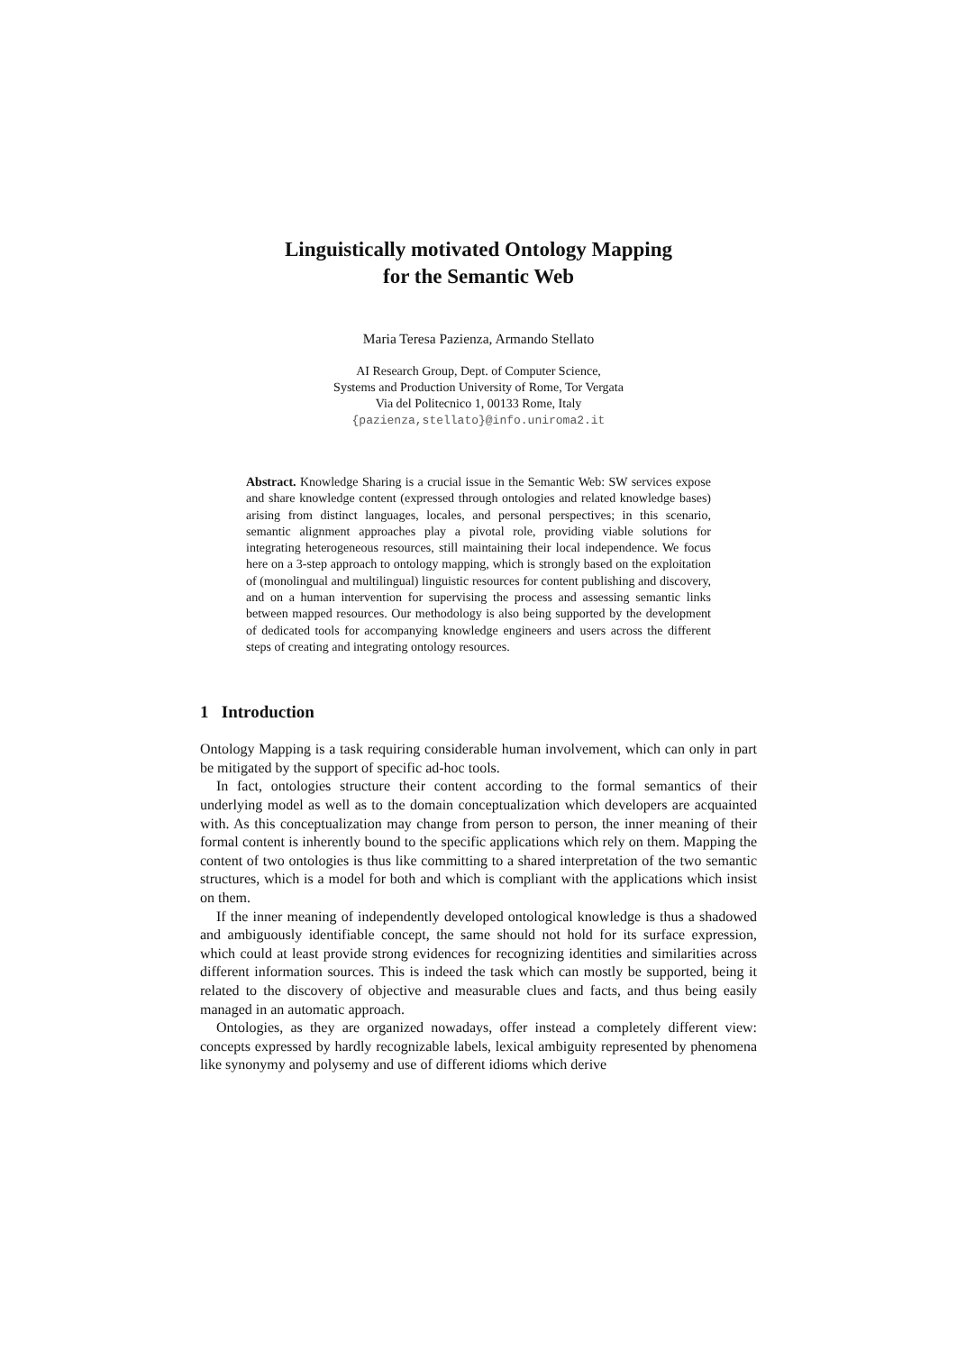Linguistically motivated Ontology Mapping
for the Semantic Web
Maria Teresa Pazienza, Armando Stellato
AI Research Group, Dept. of Computer Science,
Systems and Production University of Rome, Tor Vergata
Via del Politecnico 1, 00133 Rome, Italy
{pazienza,stellato}@info.uniroma2.it
Abstract. Knowledge Sharing is a crucial issue in the Semantic Web: SW services expose and share knowledge content (expressed through ontologies and related knowledge bases) arising from distinct languages, locales, and personal perspectives; in this scenario, semantic alignment approaches play a pivotal role, providing viable solutions for integrating heterogeneous resources, still maintaining their local independence. We focus here on a 3-step approach to ontology mapping, which is strongly based on the exploitation of (monolingual and multilingual) linguistic resources for content publishing and discovery, and on a human intervention for supervising the process and assessing semantic links between mapped resources. Our methodology is also being supported by the development of dedicated tools for accompanying knowledge engineers and users across the different steps of creating and integrating ontology resources.
1 Introduction
Ontology Mapping is a task requiring considerable human involvement, which can only in part be mitigated by the support of specific ad-hoc tools.
In fact, ontologies structure their content according to the formal semantics of their underlying model as well as to the domain conceptualization which developers are acquainted with. As this conceptualization may change from person to person, the inner meaning of their formal content is inherently bound to the specific applications which rely on them. Mapping the content of two ontologies is thus like committing to a shared interpretation of the two semantic structures, which is a model for both and which is compliant with the applications which insist on them.
If the inner meaning of independently developed ontological knowledge is thus a shadowed and ambiguously identifiable concept, the same should not hold for its surface expression, which could at least provide strong evidences for recognizing identities and similarities across different information sources. This is indeed the task which can mostly be supported, being it related to the discovery of objective and measurable clues and facts, and thus being easily managed in an automatic approach.
Ontologies, as they are organized nowadays, offer instead a completely different view: concepts expressed by hardly recognizable labels, lexical ambiguity represented by phenomena like synonymy and polysemy and use of different idioms which derive